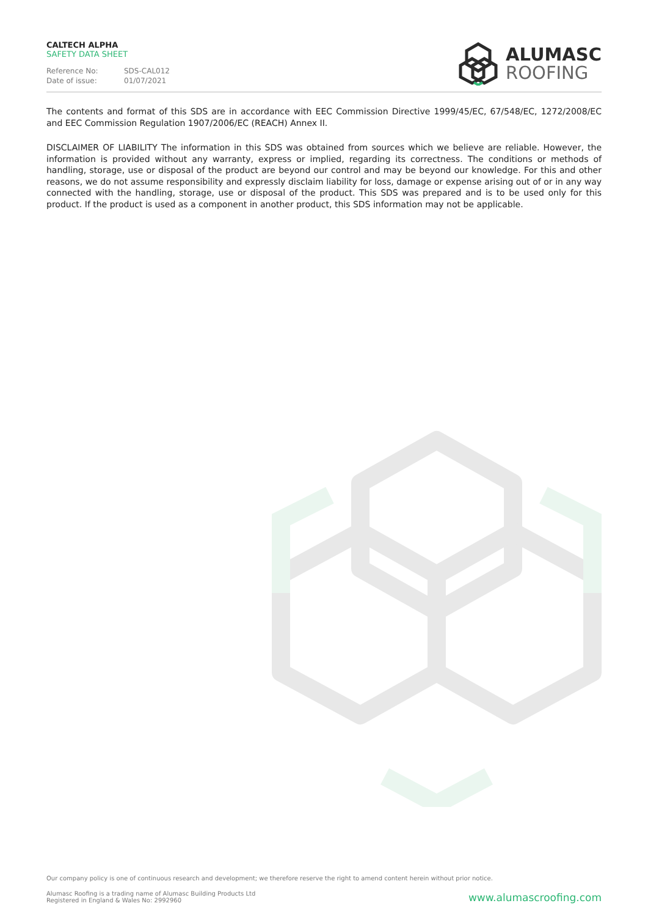CALTECH ALPHA
SAFETY DATA SHEET
Reference No: SDS-CAL012
Date of issue: 01/07/2021
ALUMASC
ROOFING
The contents and format of this SDS are in accordance with EEC Commission Directive 1999/45/EC, 67/548/EC, 1272/2008/EC and EEC Commission Regulation 1907/2006/EC (REACH) Annex II.
DISCLAIMER OF LIABILITY The information in this SDS was obtained from sources which we believe are reliable. However, the information is provided without any warranty, express or implied, regarding its correctness. The conditions or methods of handling, storage, use or disposal of the product are beyond our control and may be beyond our knowledge. For this and other reasons, we do not assume responsibility and expressly disclaim liability for loss, damage or expense arising out of or in any way connected with the handling, storage, use or disposal of the product. This SDS was prepared and is to be used only for this product. If the product is used as a component in another product, this SDS information may not be applicable.
Our company policy is one of continuous research and development; we therefore reserve the right to amend content herein without prior notice.
Alumasc Roofing is a trading name of Alumasc Building Products Ltd
Registered in England & Wales No: 2992960
www.alumascroofing.com